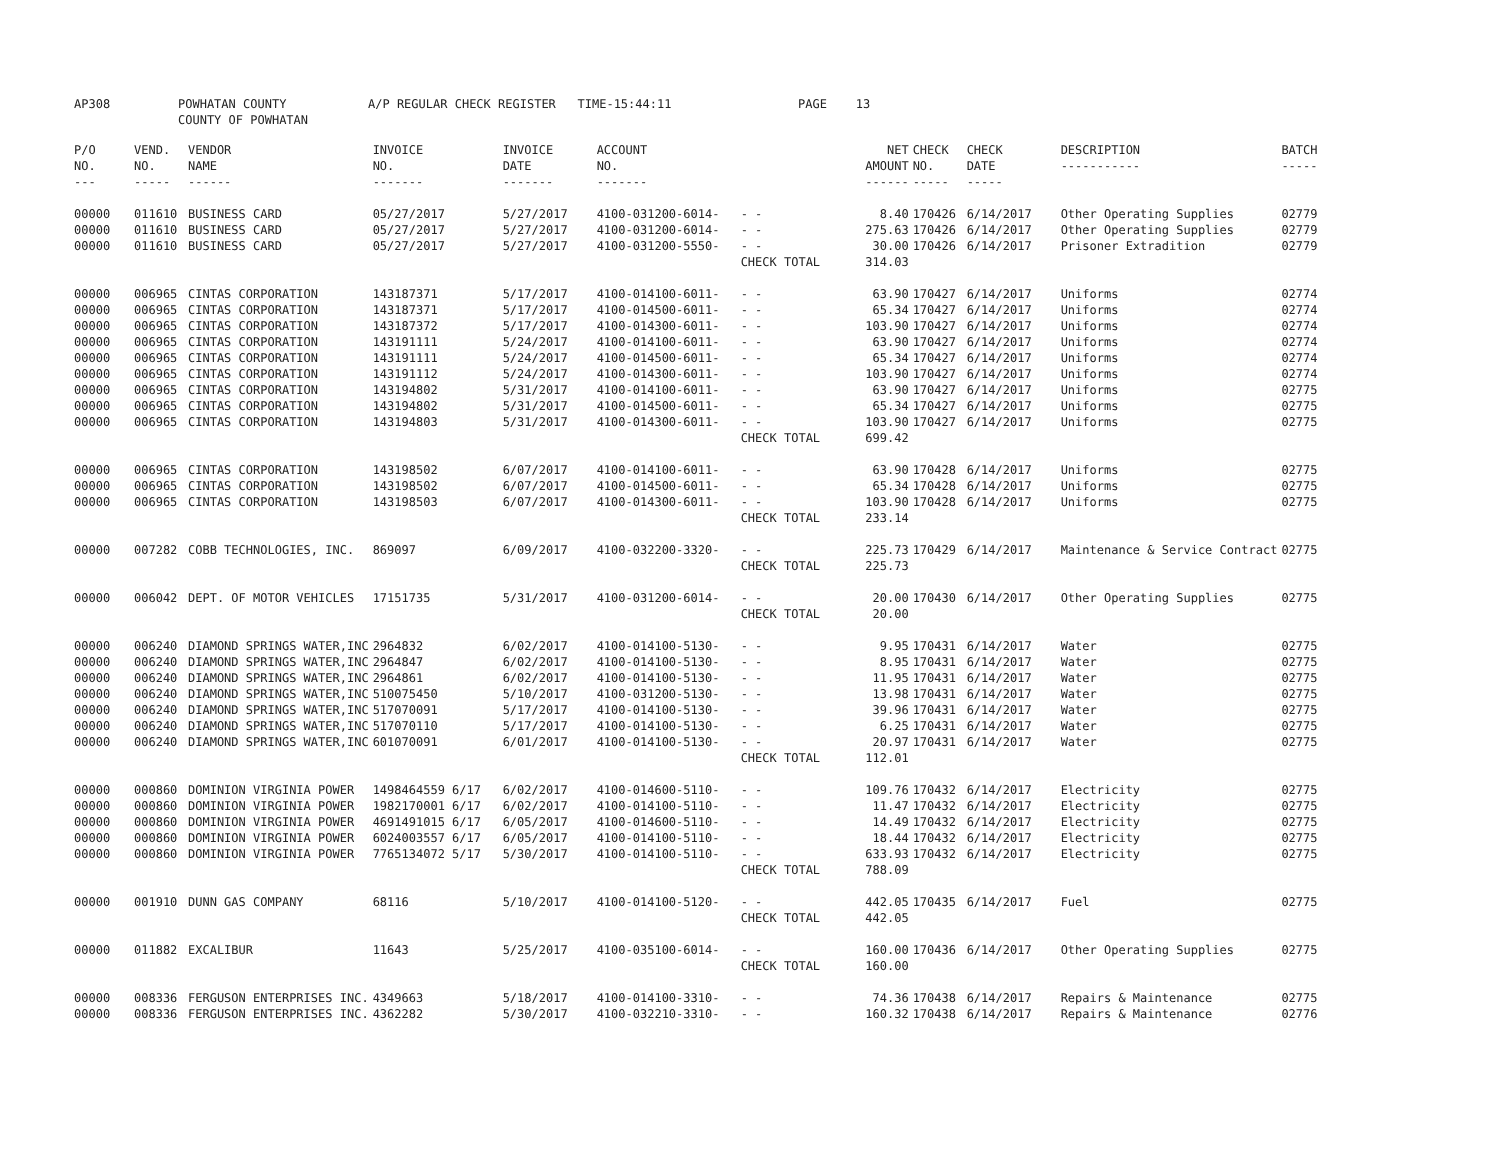AP308 POWHATAN COUNTY
COUNTY OF POWHATAN A/P REGULAR CHECK REGISTER TIME-15:44:11 PAGE 13
| P/O NO. --- | VEND. NO. ----- | VENDOR NAME ------ | INVOICE NO. ------- | INVOICE DATE ------- | ACCOUNT NO. ------- | | NET AMOUNT ------ | CHECK NO. ----- | CHECK DATE ----- | DESCRIPTION ----------- | BATCH ----- |
| --- | --- | --- | --- | --- | --- | --- | --- | --- | --- | --- | --- |
| 00000 | 011610 | BUSINESS CARD | 05/27/2017 | 5/27/2017 | 4100-031200-6014- | - - | 8.40 | 170426 | 6/14/2017 | Other Operating Supplies | 02779 |
| 00000 | 011610 | BUSINESS CARD | 05/27/2017 | 5/27/2017 | 4100-031200-6014- | - - | 275.63 | 170426 | 6/14/2017 | Other Operating Supplies | 02779 |
| 00000 | 011610 | BUSINESS CARD | 05/27/2017 | 5/27/2017 | 4100-031200-5550- | - - | 30.00 | 170426 | 6/14/2017 | Prisoner Extradition | 02779 |
| | | | | | | CHECK TOTAL | 314.03 | | | | |
| 00000 | 006965 | CINTAS CORPORATION | 143187371 | 5/17/2017 | 4100-014100-6011- | - - | 63.90 | 170427 | 6/14/2017 | Uniforms | 02774 |
| 00000 | 006965 | CINTAS CORPORATION | 143187371 | 5/17/2017 | 4100-014500-6011- | - - | 65.34 | 170427 | 6/14/2017 | Uniforms | 02774 |
| 00000 | 006965 | CINTAS CORPORATION | 143187372 | 5/17/2017 | 4100-014300-6011- | - - | 103.90 | 170427 | 6/14/2017 | Uniforms | 02774 |
| 00000 | 006965 | CINTAS CORPORATION | 143191111 | 5/24/2017 | 4100-014100-6011- | - - | 63.90 | 170427 | 6/14/2017 | Uniforms | 02774 |
| 00000 | 006965 | CINTAS CORPORATION | 143191111 | 5/24/2017 | 4100-014500-6011- | - - | 65.34 | 170427 | 6/14/2017 | Uniforms | 02774 |
| 00000 | 006965 | CINTAS CORPORATION | 143191112 | 5/24/2017 | 4100-014300-6011- | - - | 103.90 | 170427 | 6/14/2017 | Uniforms | 02774 |
| 00000 | 006965 | CINTAS CORPORATION | 143194802 | 5/31/2017 | 4100-014100-6011- | - - | 63.90 | 170427 | 6/14/2017 | Uniforms | 02775 |
| 00000 | 006965 | CINTAS CORPORATION | 143194802 | 5/31/2017 | 4100-014500-6011- | - - | 65.34 | 170427 | 6/14/2017 | Uniforms | 02775 |
| 00000 | 006965 | CINTAS CORPORATION | 143194803 | 5/31/2017 | 4100-014300-6011- | - - | 103.90 | 170427 | 6/14/2017 | Uniforms | 02775 |
| | | | | | | CHECK TOTAL | 699.42 | | | | |
| 00000 | 006965 | CINTAS CORPORATION | 143198502 | 6/07/2017 | 4100-014100-6011- | - - | 63.90 | 170428 | 6/14/2017 | Uniforms | 02775 |
| 00000 | 006965 | CINTAS CORPORATION | 143198502 | 6/07/2017 | 4100-014500-6011- | - - | 65.34 | 170428 | 6/14/2017 | Uniforms | 02775 |
| 00000 | 006965 | CINTAS CORPORATION | 143198503 | 6/07/2017 | 4100-014300-6011- | - - | 103.90 | 170428 | 6/14/2017 | Uniforms | 02775 |
| | | | | | | CHECK TOTAL | 233.14 | | | | |
| 00000 | 007282 | COBB TECHNOLOGIES, INC. | 869097 | 6/09/2017 | 4100-032200-3320- | - - | 225.73 | 170429 | 6/14/2017 | Maintenance & Service Contract | 02775 |
| | | | | | | CHECK TOTAL | 225.73 | | | | |
| 00000 | 006042 | DEPT. OF MOTOR VEHICLES | 17151735 | 5/31/2017 | 4100-031200-6014- | - - | 20.00 | 170430 | 6/14/2017 | Other Operating Supplies | 02775 |
| | | | | | | CHECK TOTAL | 20.00 | | | | |
| 00000 | 006240 | DIAMOND SPRINGS WATER,INC | 2964832 | 6/02/2017 | 4100-014100-5130- | - - | 9.95 | 170431 | 6/14/2017 | Water | 02775 |
| 00000 | 006240 | DIAMOND SPRINGS WATER,INC | 2964847 | 6/02/2017 | 4100-014100-5130- | - - | 8.95 | 170431 | 6/14/2017 | Water | 02775 |
| 00000 | 006240 | DIAMOND SPRINGS WATER,INC | 2964861 | 6/02/2017 | 4100-014100-5130- | - - | 11.95 | 170431 | 6/14/2017 | Water | 02775 |
| 00000 | 006240 | DIAMOND SPRINGS WATER,INC | 510075450 | 5/10/2017 | 4100-031200-5130- | - - | 13.98 | 170431 | 6/14/2017 | Water | 02775 |
| 00000 | 006240 | DIAMOND SPRINGS WATER,INC | 517070091 | 5/17/2017 | 4100-014100-5130- | - - | 39.96 | 170431 | 6/14/2017 | Water | 02775 |
| 00000 | 006240 | DIAMOND SPRINGS WATER,INC | 517070110 | 5/17/2017 | 4100-014100-5130- | - - | 6.25 | 170431 | 6/14/2017 | Water | 02775 |
| 00000 | 006240 | DIAMOND SPRINGS WATER,INC | 601070091 | 6/01/2017 | 4100-014100-5130- | - - | 20.97 | 170431 | 6/14/2017 | Water | 02775 |
| | | | | | | CHECK TOTAL | 112.01 | | | | |
| 00000 | 000860 | DOMINION VIRGINIA POWER | 1498464559 6/17 | 6/02/2017 | 4100-014600-5110- | - - | 109.76 | 170432 | 6/14/2017 | Electricity | 02775 |
| 00000 | 000860 | DOMINION VIRGINIA POWER | 1982170001 6/17 | 6/02/2017 | 4100-014100-5110- | - - | 11.47 | 170432 | 6/14/2017 | Electricity | 02775 |
| 00000 | 000860 | DOMINION VIRGINIA POWER | 4691491015 6/17 | 6/05/2017 | 4100-014600-5110- | - - | 14.49 | 170432 | 6/14/2017 | Electricity | 02775 |
| 00000 | 000860 | DOMINION VIRGINIA POWER | 6024003557 6/17 | 6/05/2017 | 4100-014100-5110- | - - | 18.44 | 170432 | 6/14/2017 | Electricity | 02775 |
| 00000 | 000860 | DOMINION VIRGINIA POWER | 7765134072 5/17 | 5/30/2017 | 4100-014100-5110- | - - | 633.93 | 170432 | 6/14/2017 | Electricity | 02775 |
| | | | | | | CHECK TOTAL | 788.09 | | | | |
| 00000 | 001910 | DUNN GAS COMPANY | 68116 | 5/10/2017 | 4100-014100-5120- | - - | 442.05 | 170435 | 6/14/2017 | Fuel | 02775 |
| | | | | | | CHECK TOTAL | 442.05 | | | | |
| 00000 | 011882 | EXCALIBUR | 11643 | 5/25/2017 | 4100-035100-6014- | - - | 160.00 | 170436 | 6/14/2017 | Other Operating Supplies | 02775 |
| | | | | | | CHECK TOTAL | 160.00 | | | | |
| 00000 | 008336 | FERGUSON ENTERPRISES INC. | 4349663 | 5/18/2017 | 4100-014100-3310- | - - | 74.36 | 170438 | 6/14/2017 | Repairs & Maintenance | 02775 |
| 00000 | 008336 | FERGUSON ENTERPRISES INC. | 4362282 | 5/30/2017 | 4100-032210-3310- | - - | 160.32 | 170438 | 6/14/2017 | Repairs & Maintenance | 02776 |